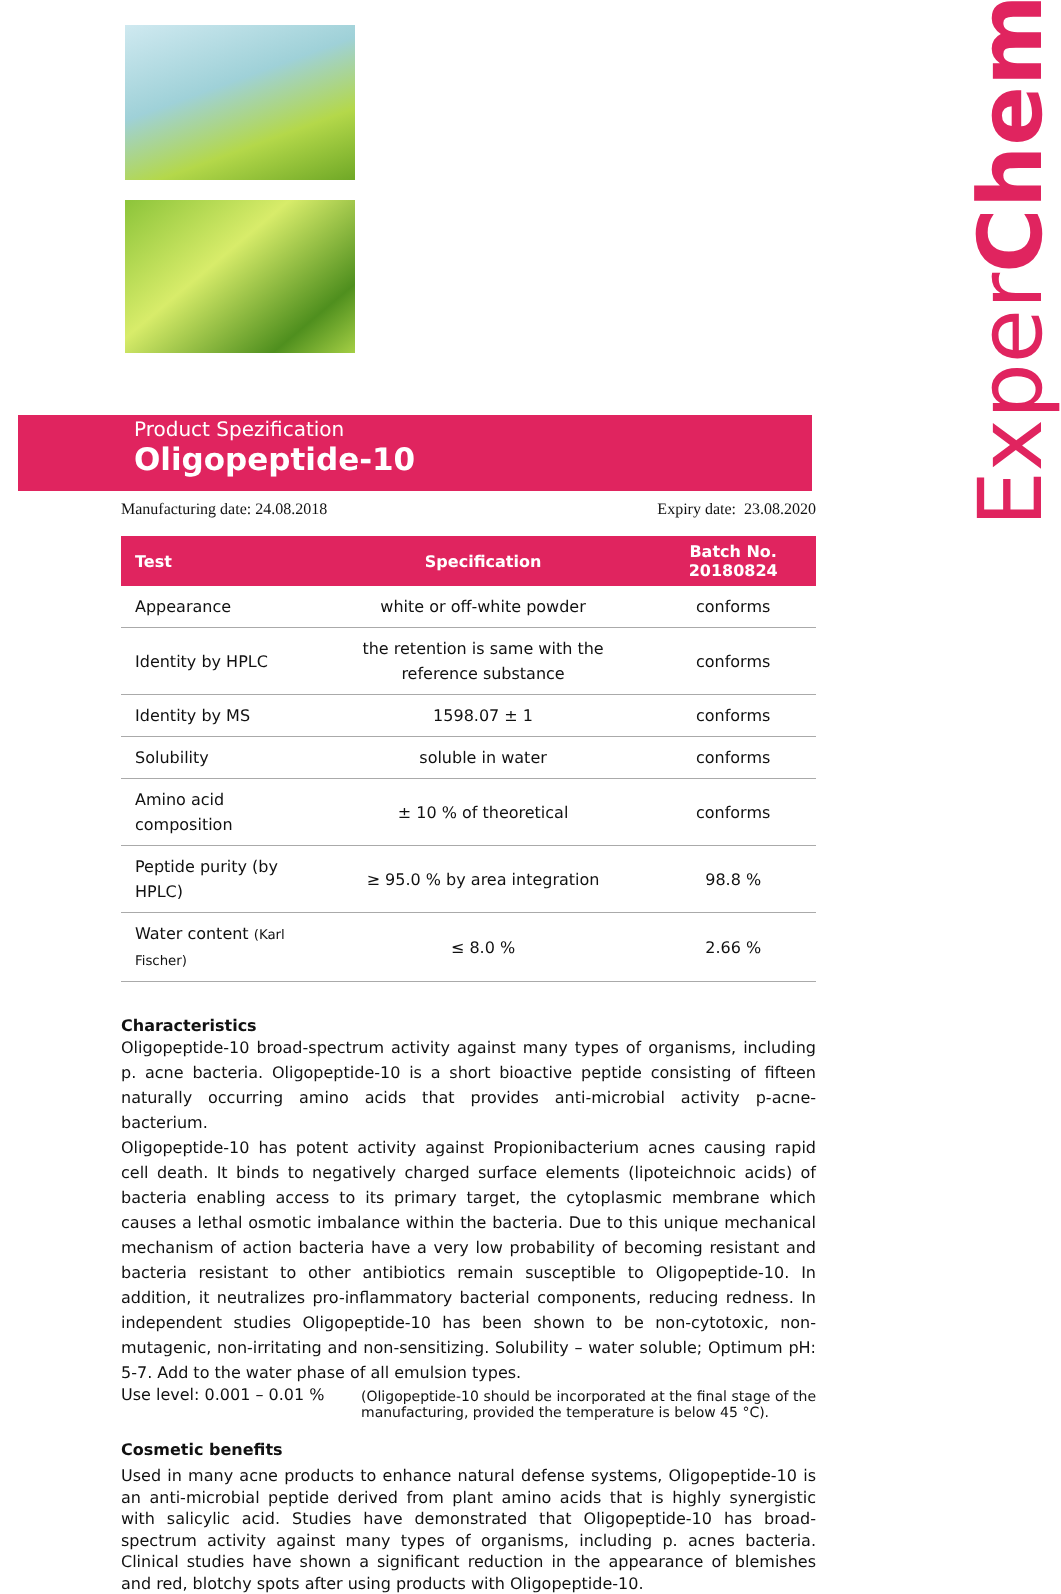ExperChem
Product Spezification
Oligopeptide-10
Manufacturing date: 24.08.2018 Expiry date: 23.08.2020
| Test | Specification | Batch No. 20180824 |
| --- | --- | --- |
| Appearance | white or off-white powder | conforms |
| Identity by HPLC | the retention is same with the reference substance | conforms |
| Identity by MS | 1598.07 ± 1 | conforms |
| Solubility | soluble in water | conforms |
| Amino acid composition | ± 10 % of theoretical | conforms |
| Peptide purity (by HPLC) | ≥ 95.0 % by area integration | 98.8 % |
| Water content (Karl Fischer) | ≤ 8.0 % | 2.66 % |
Characteristics
Oligopeptide-10 broad-spectrum activity against many types of organisms, including p. acne bacteria. Oligopeptide-10 is a short bioactive peptide consisting of fifteen naturally occurring amino acids that provides anti-microbial activity p-acne-bacterium.
Oligopeptide-10 has potent activity against Propionibacterium acnes causing rapid cell death. It binds to negatively charged surface elements (lipoteichnoic acids) of bacteria enabling access to its primary target, the cytoplasmic membrane which causes a lethal osmotic imbalance within the bacteria. Due to this unique mechanical mechanism of action bacteria have a very low probability of becoming resistant and bacteria resistant to other antibiotics remain susceptible to Oligopeptide-10. In addition, it neutralizes pro-inflammatory bacterial components, reducing redness. In independent studies Oligopeptide-10 has been shown to be non-cytotoxic, non-mutagenic, non-irritating and non-sensitizing. Solubility – water soluble; Optimum pH: 5-7. Add to the water phase of all emulsion types.
Use level: 0.001 – 0.01 % (Oligopeptide-10 should be incorporated at the final stage of the manufacturing, provided the temperature is below 45 °C).
Cosmetic benefits
Used in many acne products to enhance natural defense systems, Oligopeptide-10 is an anti-microbial peptide derived from plant amino acids that is highly synergistic with salicylic acid. Studies have demonstrated that Oligopeptide-10 has broad-spectrum activity against many types of organisms, including p. acnes bacteria. Clinical studies have shown a significant reduction in the appearance of blemishes and red, blotchy spots after using products with Oligopeptide-10.